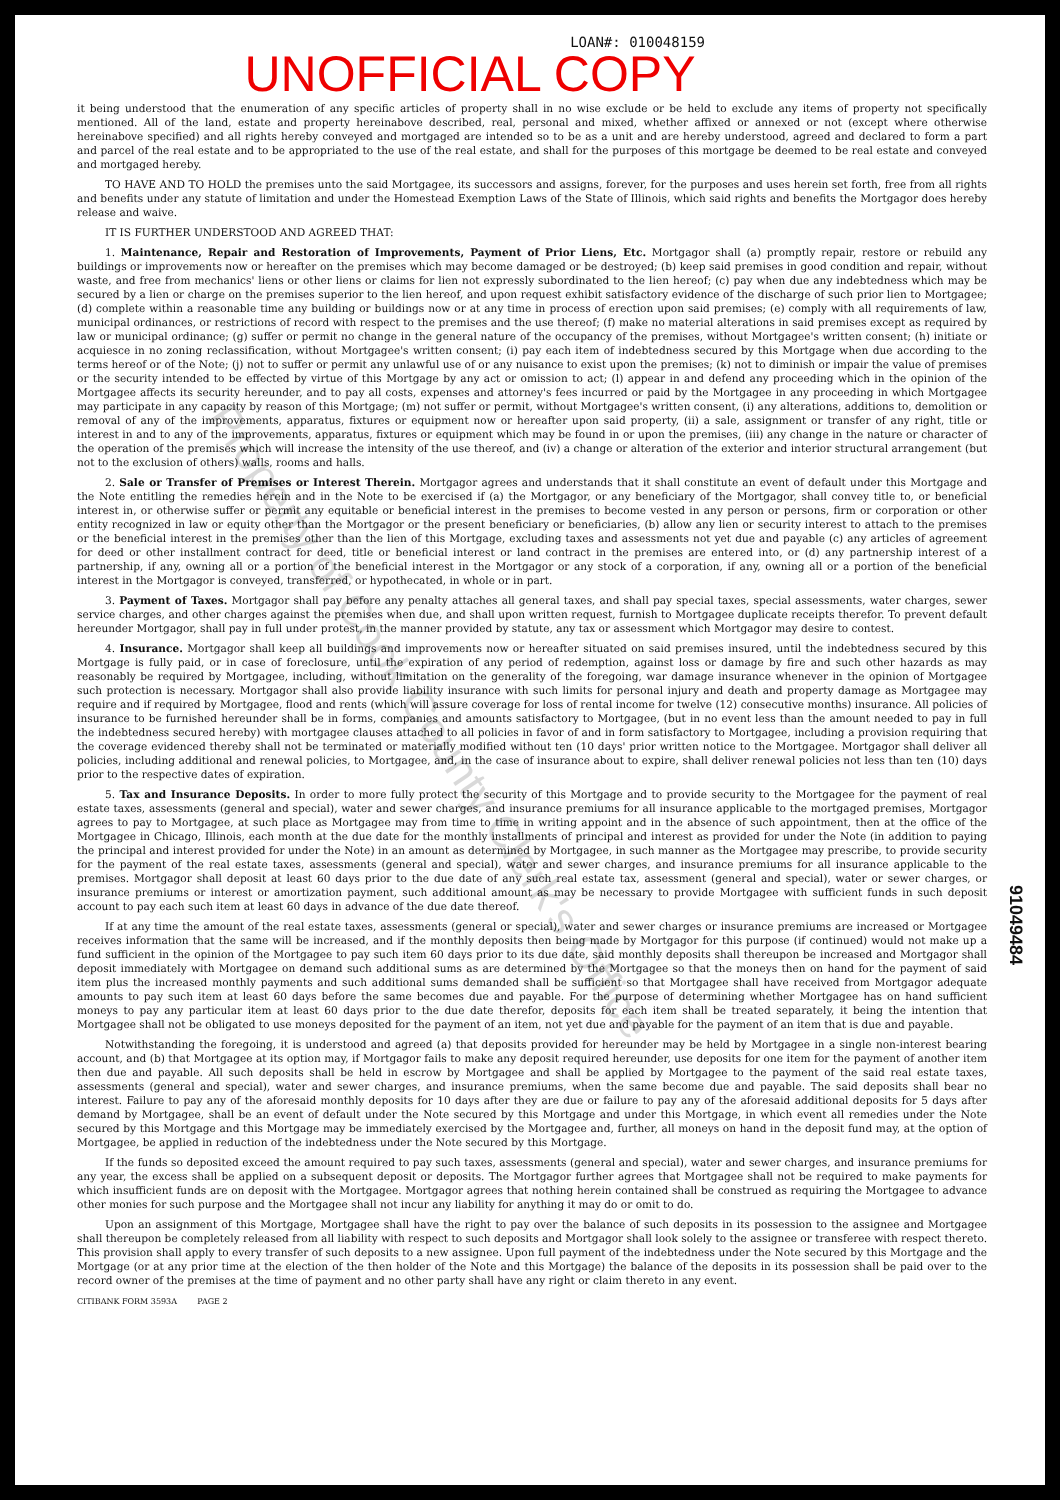LOAN#: 010048159
UNOFFICIAL COPY
it being understood that the enumeration of any specific articles of property shall in no wise exclude or be held to exclude any items of property not specifically mentioned. All of the land, estate and property hereinabove described, real, personal and mixed, whether affixed or annexed or not (except where otherwise hereinabove specified) and all rights hereby conveyed and mortgaged are intended so to be as a unit and are hereby understood, agreed and declared to form a part and parcel of the real estate and to be appropriated to the use of the real estate, and shall for the purposes of this mortgage be deemed to be real estate and conveyed and mortgaged hereby.
TO HAVE AND TO HOLD the premises unto the said Mortgagee, its successors and assigns, forever, for the purposes and uses herein set forth, free from all rights and benefits under any statute of limitation and under the Homestead Exemption Laws of the State of Illinois, which said rights and benefits the Mortgagor does hereby release and waive.
IT IS FURTHER UNDERSTOOD AND AGREED THAT:
1. Maintenance, Repair and Restoration of Improvements, Payment of Prior Liens, Etc. Mortgagor shall (a) promptly repair, restore or rebuild any buildings or improvements now or hereafter on the premises which may become damaged or be destroyed; (b) keep said premises in good condition and repair, without waste, and free from mechanics' liens or other liens or claims for lien not expressly subordinated to the lien hereof; (c) pay when due any indebtedness which may be secured by a lien or charge on the premises superior to the lien hereof, and upon request exhibit satisfactory evidence of the discharge of such prior lien to Mortgagee; (d) complete within a reasonable time any building or buildings now or at any time in process of erection upon said premises; (e) comply with all requirements of law, municipal ordinances, or restrictions of record with respect to the premises and the use thereof; (f) make no material alterations in said premises except as required by law or municipal ordinance; (g) suffer or permit no change in the general nature of the occupancy of the premises, without Mortgagee's written consent; (h) initiate or acquiesce in no zoning reclassification, without Mortgagee's written consent; (i) pay each item of indebtedness secured by this Mortgage when due according to the terms hereof or of the Note; (j) not to suffer or permit any unlawful use of or any nuisance to exist upon the premises; (k) not to diminish or impair the value of premises or the security intended to be effected by virtue of this Mortgage by any act or omission to act; (l) appear in and defend any proceeding which in the opinion of the Mortgagee affects its security hereunder, and to pay all costs, expenses and attorney's fees incurred or paid by the Mortgagee in any proceeding in which Mortgagee may participate in any capacity by reason of this Mortgage; (m) not suffer or permit, without Mortgagee's written consent, (i) any alterations, additions to, demolition or removal of any of the improvements, apparatus, fixtures or equipment now or hereafter upon said property, (ii) a sale, assignment or transfer of any right, title or interest in and to any of the improvements, apparatus, fixtures or equipment which may be found in or upon the premises, (iii) any change in the nature or character of the operation of the premises which will increase the intensity of the use thereof, and (iv) a change or alteration of the exterior and interior structural arrangement (but not to the exclusion of others) walls, rooms and halls.
2. Sale or Transfer of Premises or Interest Therein. Mortgagor agrees and understands that it shall constitute an event of default under this Mortgage and the Note entitling the remedies herein and in the Note to be exercised if (a) the Mortgagor, or any beneficiary of the Mortgagor, shall convey title to, or beneficial interest in, or otherwise suffer or permit any equitable or beneficial interest in the premises to become vested in any person or persons, firm or corporation or other entity recognized in law or equity other than the Mortgagor or the present beneficiary or beneficiaries, (b) allow any lien or security interest to attach to the premises or the beneficial interest in the premises other than the lien of this Mortgage, excluding taxes and assessments not yet due and payable (c) any articles of agreement for deed or other installment contract for deed, title or beneficial interest or land contract in the premises are entered into, or (d) any partnership interest of a partnership, if any, owning all or a portion of the beneficial interest in the Mortgagor or any stock of a corporation, if any, owning all or a portion of the beneficial interest in the Mortgagor is conveyed, transferred, or hypothecated, in whole or in part.
3. Payment of Taxes. Mortgagor shall pay before any penalty attaches all general taxes, and shall pay special taxes, special assessments, water charges, sewer service charges, and other charges against the premises when due, and shall upon written request, furnish to Mortgagee duplicate receipts therefor. To prevent default hereunder Mortgagor, shall pay in full under protest, in the manner provided by statute, any tax or assessment which Mortgagor may desire to contest.
4. Insurance. Mortgagor shall keep all buildings and improvements now or hereafter situated on said premises insured, until the indebtedness secured by this Mortgage is fully paid, or in case of foreclosure, until the expiration of any period of redemption, against loss or damage by fire and such other hazards as may reasonably be required by Mortgagee, including, without limitation on the generality of the foregoing, war damage insurance whenever in the opinion of Mortgagee such protection is necessary. Mortgagor shall also provide liability insurance with such limits for personal injury and death and property damage as Mortgagee may require and if required by Mortgagee, flood and rents (which will assure coverage for loss of rental income for twelve (12) consecutive months) insurance. All policies of insurance to be furnished hereunder shall be in forms, companies and amounts satisfactory to Mortgagee, (but in no event less than the amount needed to pay in full the indebtedness secured hereby) with mortgagee clauses attached to all policies in favor of and in form satisfactory to Mortgagee, including a provision requiring that the coverage evidenced thereby shall not be terminated or materially modified without ten (10 days' prior written notice to the Mortgagee. Mortgagor shall deliver all policies, including additional and renewal policies, to Mortgagee, and, in the case of insurance about to expire, shall deliver renewal policies not less than ten (10) days prior to the respective dates of expiration.
5. Tax and Insurance Deposits. In order to more fully protect the security of this Mortgage and to provide security to the Mortgagee for the payment of real estate taxes, assessments (general and special), water and sewer charges, and insurance premiums for all insurance applicable to the mortgaged premises, Mortgagor agrees to pay to Mortgagee, at such place as Mortgagee may from time to time in writing appoint and in the absence of such appointment, then at the office of the Mortgagee in Chicago, Illinois, each month at the due date for the monthly installments of principal and interest as provided for under the Note (in addition to paying the principal and interest provided for under the Note) in an amount as determined by Mortgagee, in such manner as the Mortgagee may prescribe, to provide security for the payment of the real estate taxes, assessments (general and special), water and sewer charges, and insurance premiums for all insurance applicable to the premises. Mortgagor shall deposit at least 60 days prior to the due date of any such real estate tax, assessment (general and special), water or sewer charges, or insurance premiums or interest or amortization payment, such additional amount as may be necessary to provide Mortgagee with sufficient funds in such deposit account to pay each such item at least 60 days in advance of the due date thereof.
If at any time the amount of the real estate taxes, assessments (general or special), water and sewer charges or insurance premiums are increased or Mortgagee receives information that the same will be increased, and if the monthly deposits then being made by Mortgagor for this purpose (if continued) would not make up a fund sufficient in the opinion of the Mortgagee to pay such item 60 days prior to its due date, said monthly deposits shall thereupon be increased and Mortgagor shall deposit immediately with Mortgagee on demand such additional sums as are determined by the Mortgagee so that the moneys then on hand for the payment of said item plus the increased monthly payments and such additional sums demanded shall be sufficient so that Mortgagee shall have received from Mortgagor adequate amounts to pay such item at least 60 days before the same becomes due and payable. For the purpose of determining whether Mortgagee has on hand sufficient moneys to pay any particular item at least 60 days prior to the due date therefor, deposits for each item shall be treated separately, it being the intention that Mortgagee shall not be obligated to use moneys deposited for the payment of an item, not yet due and payable for the payment of an item that is due and payable.
Notwithstanding the foregoing, it is understood and agreed (a) that deposits provided for hereunder may be held by Mortgagee in a single non-interest bearing account, and (b) that Mortgagee at its option may, if Mortgagor fails to make any deposit required hereunder, use deposits for one item for the payment of another item then due and payable. All such deposits shall be held in escrow by Mortgagee and shall be applied by Mortgagee to the payment of the said real estate taxes, assessments (general and special), water and sewer charges, and insurance premiums, when the same become due and payable. The said deposits shall bear no interest. Failure to pay any of the aforesaid monthly deposits for 10 days after they are due or failure to pay any of the aforesaid additional deposits for 5 days after demand by Mortgagee, shall be an event of default under the Note secured by this Mortgage and under this Mortgage, in which event all remedies under the Note secured by this Mortgage and this Mortgage may be immediately exercised by the Mortgagee and, further, all moneys on hand in the deposit fund may, at the option of Mortgagee, be applied in reduction of the indebtedness under the Note secured by this Mortgage.
If the funds so deposited exceed the amount required to pay such taxes, assessments (general and special), water and sewer charges, and insurance premiums for any year, the excess shall be applied on a subsequent deposit or deposits. The Mortgagor further agrees that Mortgagee shall not be required to make payments for which insufficient funds are on deposit with the Mortgagee. Mortgagor agrees that nothing herein contained shall be construed as requiring the Mortgagee to advance other monies for such purpose and the Mortgagee shall not incur any liability for anything it may do or omit to do.
Upon an assignment of this Mortgage, Mortgagee shall have the right to pay over the balance of such deposits in its possession to the assignee and Mortgagee shall thereupon be completely released from all liability with respect to such deposits and Mortgagor shall look solely to the assignee or transferee with respect thereto. This provision shall apply to every transfer of such deposits to a new assignee. Upon full payment of the indebtedness under the Note secured by this Mortgage and the Mortgage (or at any prior time at the election of the then holder of the Note and this Mortgage) the balance of the deposits in its possession shall be paid over to the record owner of the premises at the time of payment and no other party shall have any right or claim thereto in any event.
CITIBANK FORM 3593A PAGE 2
91049484
Property of Cook County Clerk's Office